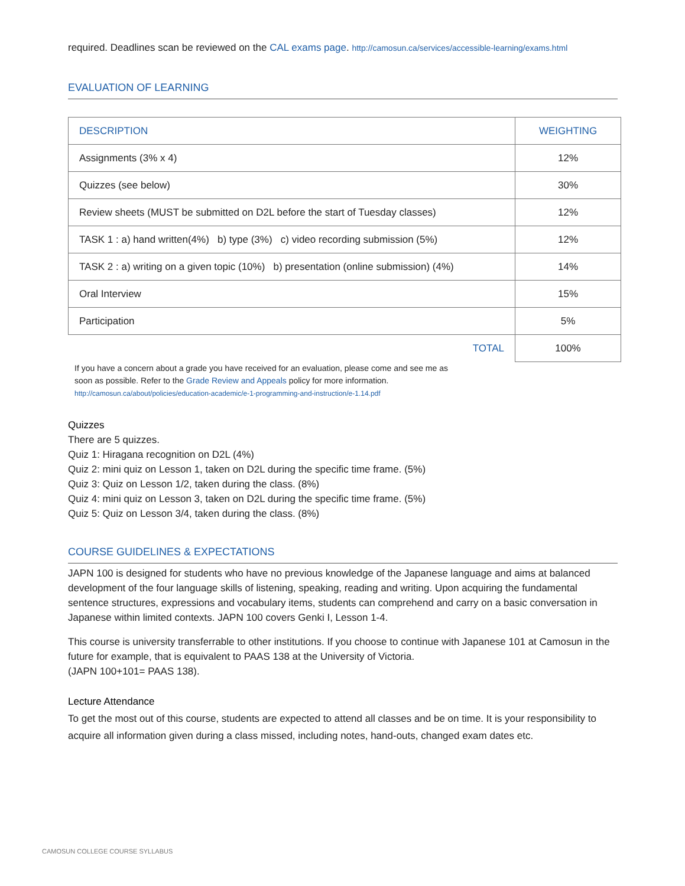required. Deadlines scan be reviewed on the CAL exams page. http://camosun.ca/services/accessible-learning/exams.html
EVALUATION OF LEARNING
| DESCRIPTION | WEIGHTING |
| --- | --- |
| Assignments (3% x 4) | 12% |
| Quizzes (see below) | 30% |
| Review sheets (MUST be submitted on D2L before the start of Tuesday classes) | 12% |
| TASK 1 : a) hand written(4%) b) type (3%) c) video recording submission (5%) | 12% |
| TASK 2 : a) writing on a given topic (10%) b) presentation (online submission) (4%) | 14% |
| Oral Interview | 15% |
| Participation | 5% |
| TOTAL | 100% |
If you have a concern about a grade you have received for an evaluation, please come and see me as soon as possible. Refer to the Grade Review and Appeals policy for more information. http://camosun.ca/about/policies/education-academic/e-1-programming-and-instruction/e-1.14.pdf
Quizzes
There are 5 quizzes.
Quiz 1: Hiragana recognition on D2L (4%)
Quiz 2: mini quiz on Lesson 1, taken on D2L during the specific time frame. (5%)
Quiz 3: Quiz on Lesson 1/2, taken during the class. (8%)
Quiz 4: mini quiz on Lesson 3, taken on D2L during the specific time frame. (5%)
Quiz 5: Quiz on Lesson 3/4, taken during the class. (8%)
COURSE GUIDELINES & EXPECTATIONS
JAPN 100 is designed for students who have no previous knowledge of the Japanese language and aims at balanced development of the four language skills of listening, speaking, reading and writing. Upon acquiring the fundamental sentence structures, expressions and vocabulary items, students can comprehend and carry on a basic conversation in Japanese within limited contexts. JAPN 100 covers Genki I, Lesson 1-4.
This course is university transferrable to other institutions. If you choose to continue with Japanese 101 at Camosun in the future for example, that is equivalent to PAAS 138 at the University of Victoria.
(JAPN 100+101= PAAS 138).
Lecture Attendance
To get the most out of this course, students are expected to attend all classes and be on time. It is your responsibility to acquire all information given during a class missed, including notes, hand-outs, changed exam dates etc.
CAMOSUN COLLEGE COURSE SYLLABUS